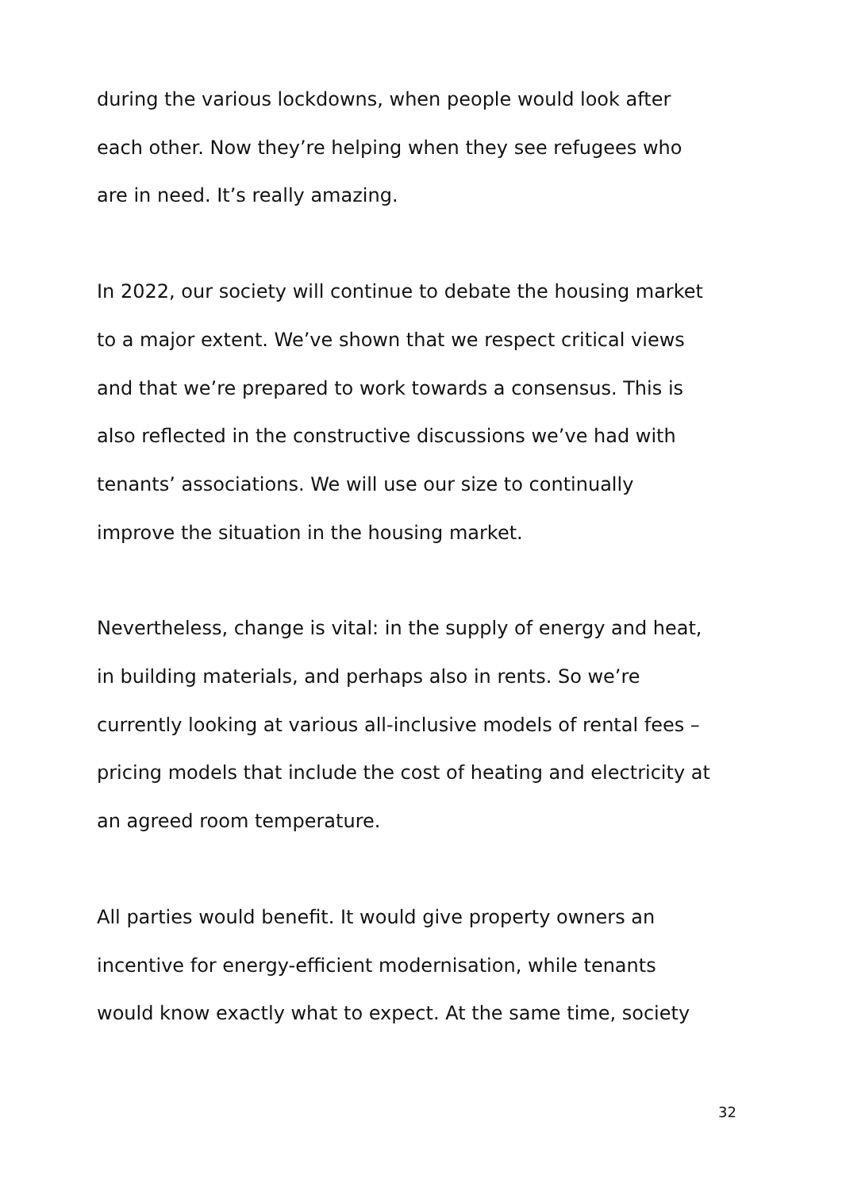during the various lockdowns, when people would look after
each other. Now they’re helping when they see refugees who
are in need. It’s really amazing.
In 2022, our society will continue to debate the housing market
to a major extent. We’ve shown that we respect critical views
and that we’re prepared to work towards a consensus. This is
also reflected in the constructive discussions we’ve had with
tenants’ associations. We will use our size to continually
improve the situation in the housing market.
Nevertheless, change is vital: in the supply of energy and heat,
in building materials, and perhaps also in rents. So we’re
currently looking at various all-inclusive models of rental fees –
pricing models that include the cost of heating and electricity at
an agreed room temperature.
All parties would benefit. It would give property owners an
incentive for energy-efficient modernisation, while tenants
would know exactly what to expect. At the same time, society
32